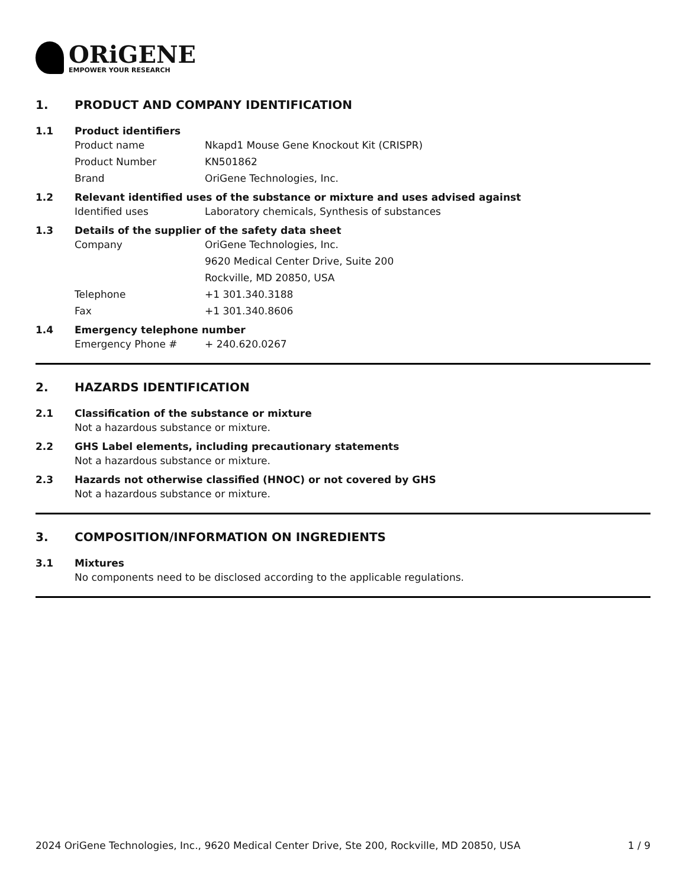ORiGENE
EMPOWER YOUR RESEARCH
1. PRODUCT AND COMPANY IDENTIFICATION
1.1 Product identifiers
Product name Nkapd1 Mouse Gene Knockout Kit (CRISPR)
Product Number KN501862
Brand OriGene Technologies, Inc.
1.2 Relevant identified uses of the substance or mixture and uses advised against
Identified uses Laboratory chemicals, Synthesis of substances
1.3 Details of the supplier of the safety data sheet
Company OriGene Technologies, Inc.
9620 Medical Center Drive, Suite 200
Rockville, MD 20850, USA
Telephone +1 301.340.3188
Fax +1 301.340.8606
1.4 Emergency telephone number
Emergency Phone # + 240.620.0267
2. HAZARDS IDENTIFICATION
2.1 Classification of the substance or mixture
Not a hazardous substance or mixture.
2.2 GHS Label elements, including precautionary statements
Not a hazardous substance or mixture.
2.3 Hazards not otherwise classified (HNOC) or not covered by GHS
Not a hazardous substance or mixture.
3. COMPOSITION/INFORMATION ON INGREDIENTS
3.1 Mixtures
No components need to be disclosed according to the applicable regulations.
2024 OriGene Technologies, Inc., 9620 Medical Center Drive, Ste 200, Rockville, MD 20850, USA 1 / 9